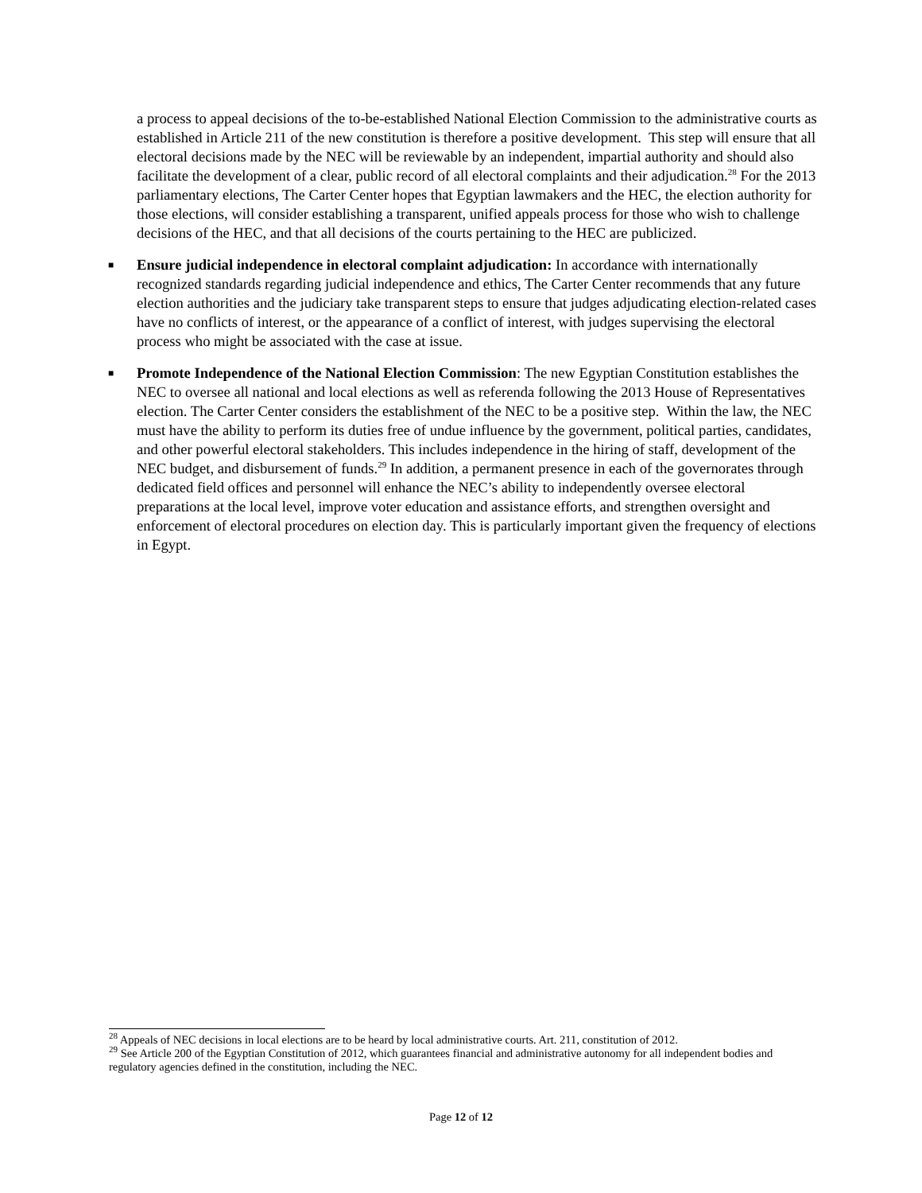a process to appeal decisions of the to-be-established National Election Commission to the administrative courts as established in Article 211 of the new constitution is therefore a positive development. This step will ensure that all electoral decisions made by the NEC will be reviewable by an independent, impartial authority and should also facilitate the development of a clear, public record of all electoral complaints and their adjudication.<sup>28</sup> For the 2013 parliamentary elections, The Carter Center hopes that Egyptian lawmakers and the HEC, the election authority for those elections, will consider establishing a transparent, unified appeals process for those who wish to challenge decisions of the HEC, and that all decisions of the courts pertaining to the HEC are publicized.
■ Ensure judicial independence in electoral complaint adjudication: In accordance with internationally recognized standards regarding judicial independence and ethics, The Carter Center recommends that any future election authorities and the judiciary take transparent steps to ensure that judges adjudicating election-related cases have no conflicts of interest, or the appearance of a conflict of interest, with judges supervising the electoral process who might be associated with the case at issue.
■ Promote Independence of the National Election Commission: The new Egyptian Constitution establishes the NEC to oversee all national and local elections as well as referenda following the 2013 House of Representatives election. The Carter Center considers the establishment of the NEC to be a positive step. Within the law, the NEC must have the ability to perform its duties free of undue influence by the government, political parties, candidates, and other powerful electoral stakeholders. This includes independence in the hiring of staff, development of the NEC budget, and disbursement of funds.<sup>29</sup> In addition, a permanent presence in each of the governorates through dedicated field offices and personnel will enhance the NEC’s ability to independently oversee electoral preparations at the local level, improve voter education and assistance efforts, and strengthen oversight and enforcement of electoral procedures on election day. This is particularly important given the frequency of elections in Egypt.
<sup>28</sup> Appeals of NEC decisions in local elections are to be heard by local administrative courts. Art. 211, constitution of 2012.
<sup>29</sup> See Article 200 of the Egyptian Constitution of 2012, which guarantees financial and administrative autonomy for all independent bodies and regulatory agencies defined in the constitution, including the NEC.
Page 12 of 12